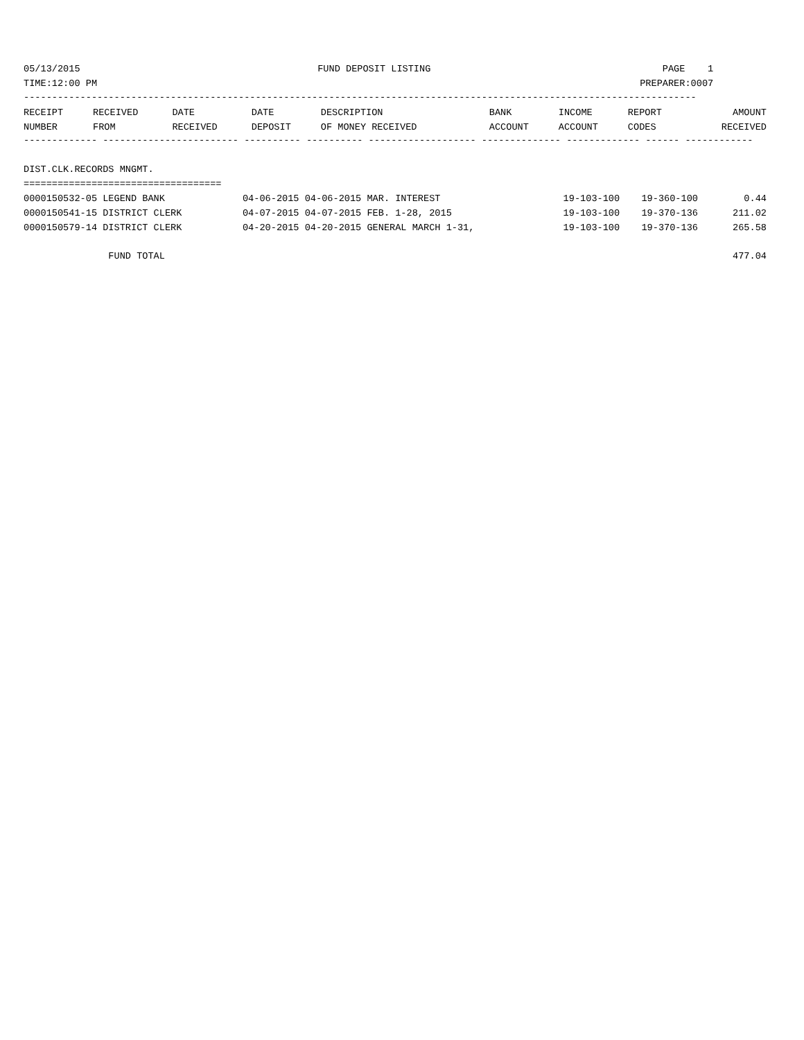05/13/2015                                          FUND DEPOSIT LISTING                                         PAGE    1
TIME:12:00 PM                                                                                                PREPARER:0007
-----------------------------------------------------------------------------------------------------------------------
| RECEIPT | RECEIVED | DATE | DATE | DESCRIPTION | BANK | INCOME | REPORT | AMOUNT |
| --- | --- | --- | --- | --- | --- | --- | --- | --- |
| NUMBER | FROM | RECEIVED | DEPOSIT | OF MONEY RECEIVED | ACCOUNT | ACCOUNT | CODES | RECEIVED |
------------- ------------------------ ---------- ---------- ------------------- -------------- ------------- ------ ------------

DIST.CLK.RECORDS MNGMT.
===================================
| 0000150532-05 LEGEND BANK | 04-06-2015 04-06-2015 MAR. INTEREST | 19-103-100 | 19-360-100 | 0.44 |
| 0000150541-15 DISTRICT CLERK | 04-07-2015 04-07-2015 FEB. 1-28, 2015 | 19-103-100 | 19-370-136 | 211.02 |
| 0000150579-14 DISTRICT CLERK | 04-20-2015 04-20-2015 GENERAL MARCH 1-31, | 19-103-100 | 19-370-136 | 265.58 |
| FUND TOTAL | | | | 477.04 |